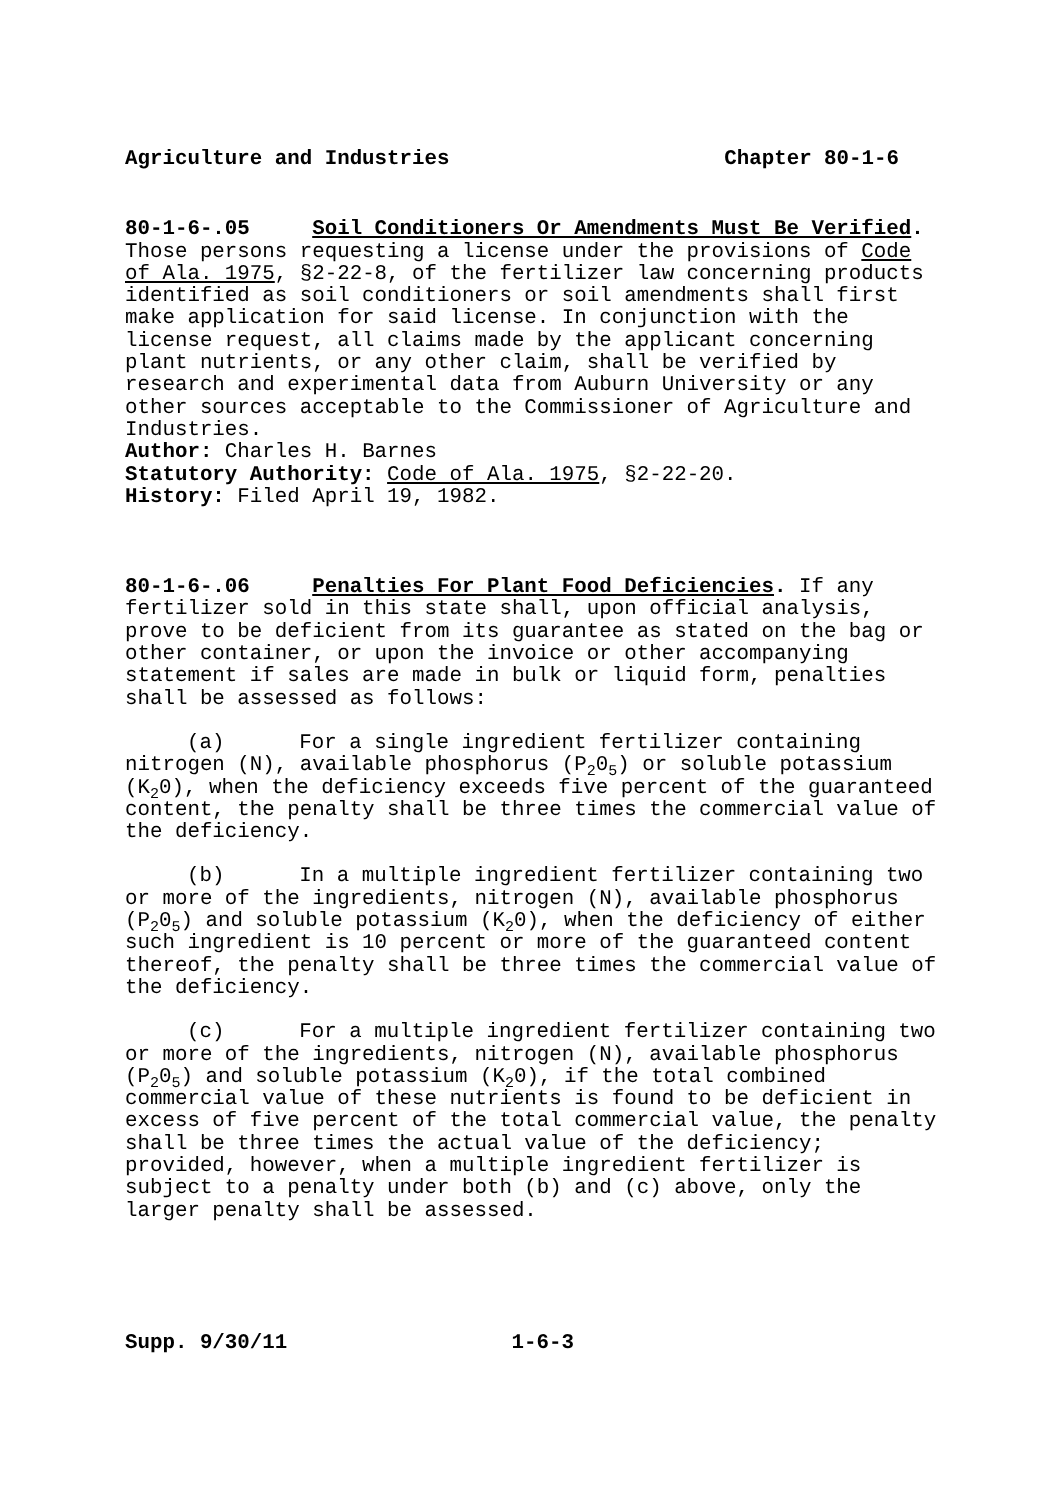Agriculture and Industries Chapter 80-1-6
80-1-6-.05 Soil Conditioners Or Amendments Must Be Verified. Those persons requesting a license under the provisions of Code of Ala. 1975, §2-22-8, of the fertilizer law concerning products identified as soil conditioners or soil amendments shall first make application for said license. In conjunction with the license request, all claims made by the applicant concerning plant nutrients, or any other claim, shall be verified by research and experimental data from Auburn University or any other sources acceptable to the Commissioner of Agriculture and Industries.
Author: Charles H. Barnes
Statutory Authority: Code of Ala. 1975, §2-22-20.
History: Filed April 19, 1982.
80-1-6-.06 Penalties For Plant Food Deficiencies. If any fertilizer sold in this state shall, upon official analysis, prove to be deficient from its guarantee as stated on the bag or other container, or upon the invoice or other accompanying statement if sales are made in bulk or liquid form, penalties shall be assessed as follows:
(a) For a single ingredient fertilizer containing nitrogen (N), available phosphorus (P<sub>2</sub>0<sub>5</sub>) or soluble potassium (K<sub>2</sub>0), when the deficiency exceeds five percent of the guaranteed content, the penalty shall be three times the commercial value of the deficiency.
(b) In a multiple ingredient fertilizer containing two or more of the ingredients, nitrogen (N), available phosphorus (P<sub>2</sub>0<sub>5</sub>) and soluble potassium (K<sub>2</sub>0), when the deficiency of either such ingredient is 10 percent or more of the guaranteed content thereof, the penalty shall be three times the commercial value of the deficiency.
(c) For a multiple ingredient fertilizer containing two or more of the ingredients, nitrogen (N), available phosphorus (P<sub>2</sub>0<sub>5</sub>) and soluble potassium (K<sub>2</sub>0), if the total combined commercial value of these nutrients is found to be deficient in excess of five percent of the total commercial value, the penalty shall be three times the actual value of the deficiency; provided, however, when a multiple ingredient fertilizer is subject to a penalty under both (b) and (c) above, only the larger penalty shall be assessed.
Supp. 9/30/11 1-6-3